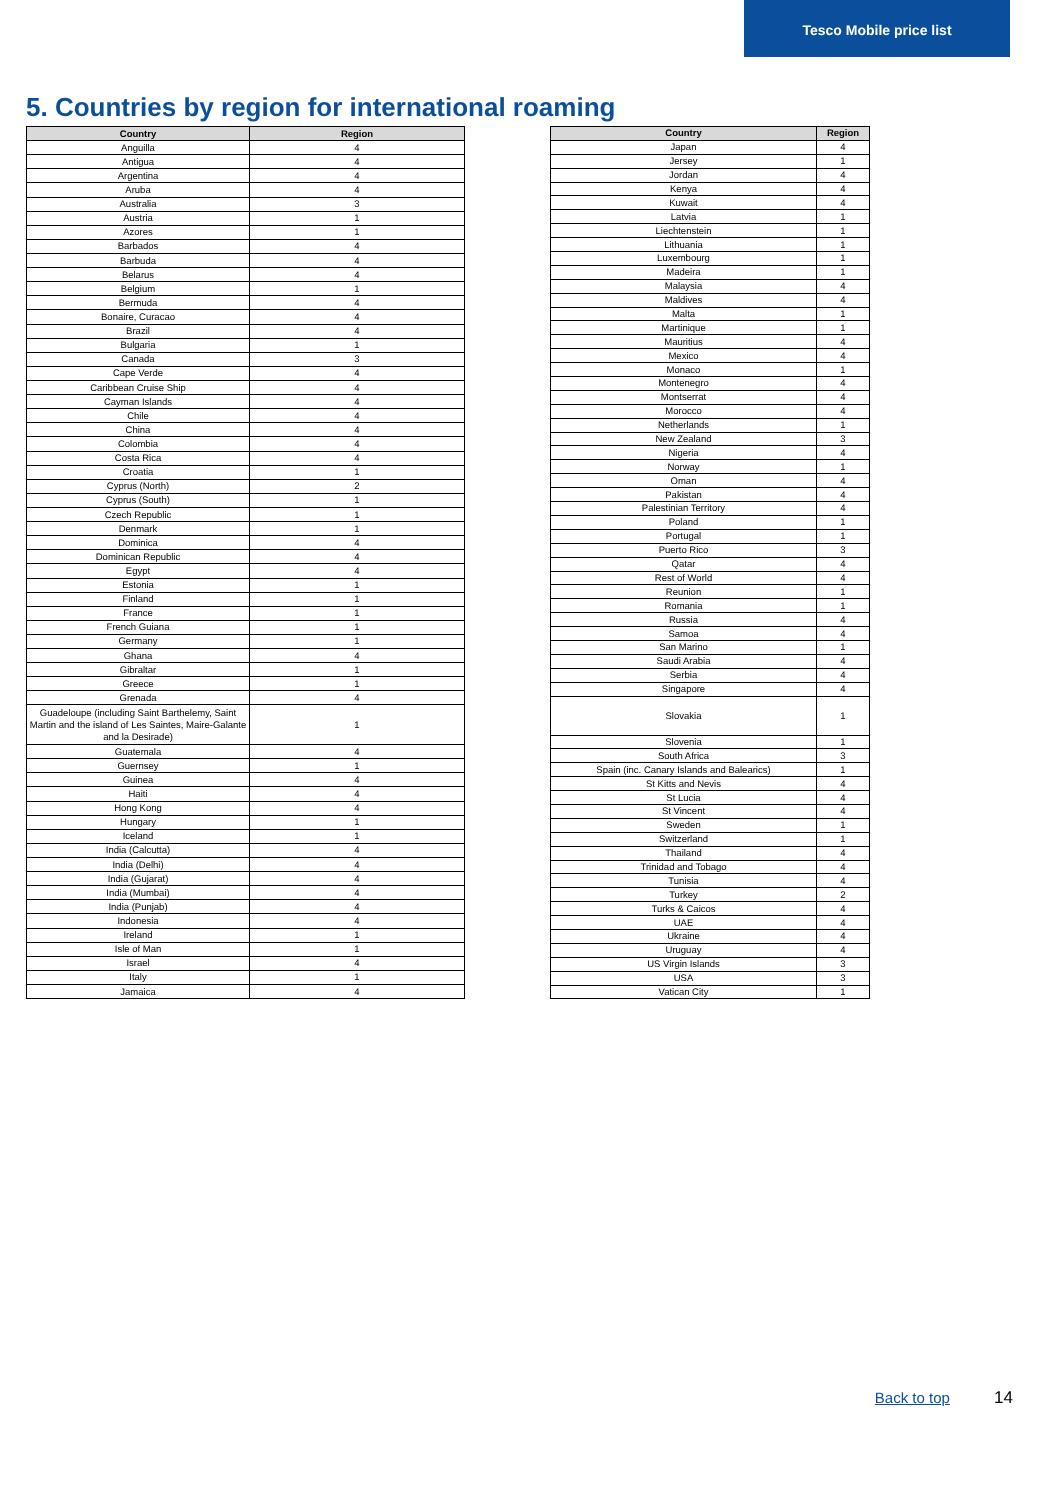Tesco Mobile price list
5. Countries by region for international roaming
| Country | Region |
| --- | --- |
| Anguilla | 4 |
| Antigua | 4 |
| Argentina | 4 |
| Aruba | 4 |
| Australia | 3 |
| Austria | 1 |
| Azores | 1 |
| Barbados | 4 |
| Barbuda | 4 |
| Belarus | 4 |
| Belgium | 1 |
| Bermuda | 4 |
| Bonaire, Curacao | 4 |
| Brazil | 4 |
| Bulgaria | 1 |
| Canada | 3 |
| Cape Verde | 4 |
| Caribbean Cruise Ship | 4 |
| Cayman Islands | 4 |
| Chile | 4 |
| China | 4 |
| Colombia | 4 |
| Costa Rica | 4 |
| Croatia | 1 |
| Cyprus (North) | 2 |
| Cyprus (South) | 1 |
| Czech Republic | 1 |
| Denmark | 1 |
| Dominica | 4 |
| Dominican Republic | 4 |
| Egypt | 4 |
| Estonia | 1 |
| Finland | 1 |
| France | 1 |
| French Guiana | 1 |
| Germany | 1 |
| Ghana | 4 |
| Gibraltar | 1 |
| Greece | 1 |
| Grenada | 4 |
| Guadeloupe (including Saint Barthelemy, Saint Martin and the island of Les Saintes, Maire-Galante and la Desirade) | 1 |
| Guatemala | 4 |
| Guernsey | 1 |
| Guinea | 4 |
| Haiti | 4 |
| Hong Kong | 4 |
| Hungary | 1 |
| Iceland | 1 |
| India (Calcutta) | 4 |
| India (Delhi) | 4 |
| India (Gujarat) | 4 |
| India (Mumbai) | 4 |
| India (Punjab) | 4 |
| Indonesia | 4 |
| Ireland | 1 |
| Isle of Man | 1 |
| Israel | 4 |
| Italy | 1 |
| Jamaica | 4 |
| Country | Region |
| --- | --- |
| Japan | 4 |
| Jersey | 1 |
| Jordan | 4 |
| Kenya | 4 |
| Kuwait | 4 |
| Latvia | 1 |
| Liechtenstein | 1 |
| Lithuania | 1 |
| Luxembourg | 1 |
| Madeira | 1 |
| Malaysia | 4 |
| Maldives | 4 |
| Malta | 1 |
| Martinique | 1 |
| Mauritius | 4 |
| Mexico | 4 |
| Monaco | 1 |
| Montenegro | 4 |
| Montserrat | 4 |
| Morocco | 4 |
| Netherlands | 1 |
| New Zealand | 3 |
| Nigeria | 4 |
| Norway | 1 |
| Oman | 4 |
| Pakistan | 4 |
| Palestinian Territory | 4 |
| Poland | 1 |
| Portugal | 1 |
| Puerto Rico | 3 |
| Qatar | 4 |
| Rest of World | 4 |
| Reunion | 1 |
| Romania | 1 |
| Russia | 4 |
| Samoa | 4 |
| San Marino | 1 |
| Saudi Arabia | 4 |
| Serbia | 4 |
| Singapore | 4 |
| Slovakia | 1 |
| Slovenia | 1 |
| South Africa | 3 |
| Spain (inc. Canary Islands and Balearics) | 1 |
| St Kitts and Nevis | 4 |
| St Lucia | 4 |
| St Vincent | 4 |
| Sweden | 1 |
| Switzerland | 1 |
| Thailand | 4 |
| Trinidad and Tobago | 4 |
| Tunisia | 4 |
| Turkey | 2 |
| Turks & Caicos | 4 |
| UAE | 4 |
| Ukraine | 4 |
| Uruguay | 4 |
| US Virgin Islands | 3 |
| USA | 3 |
| Vatican City | 1 |
Back to top 14